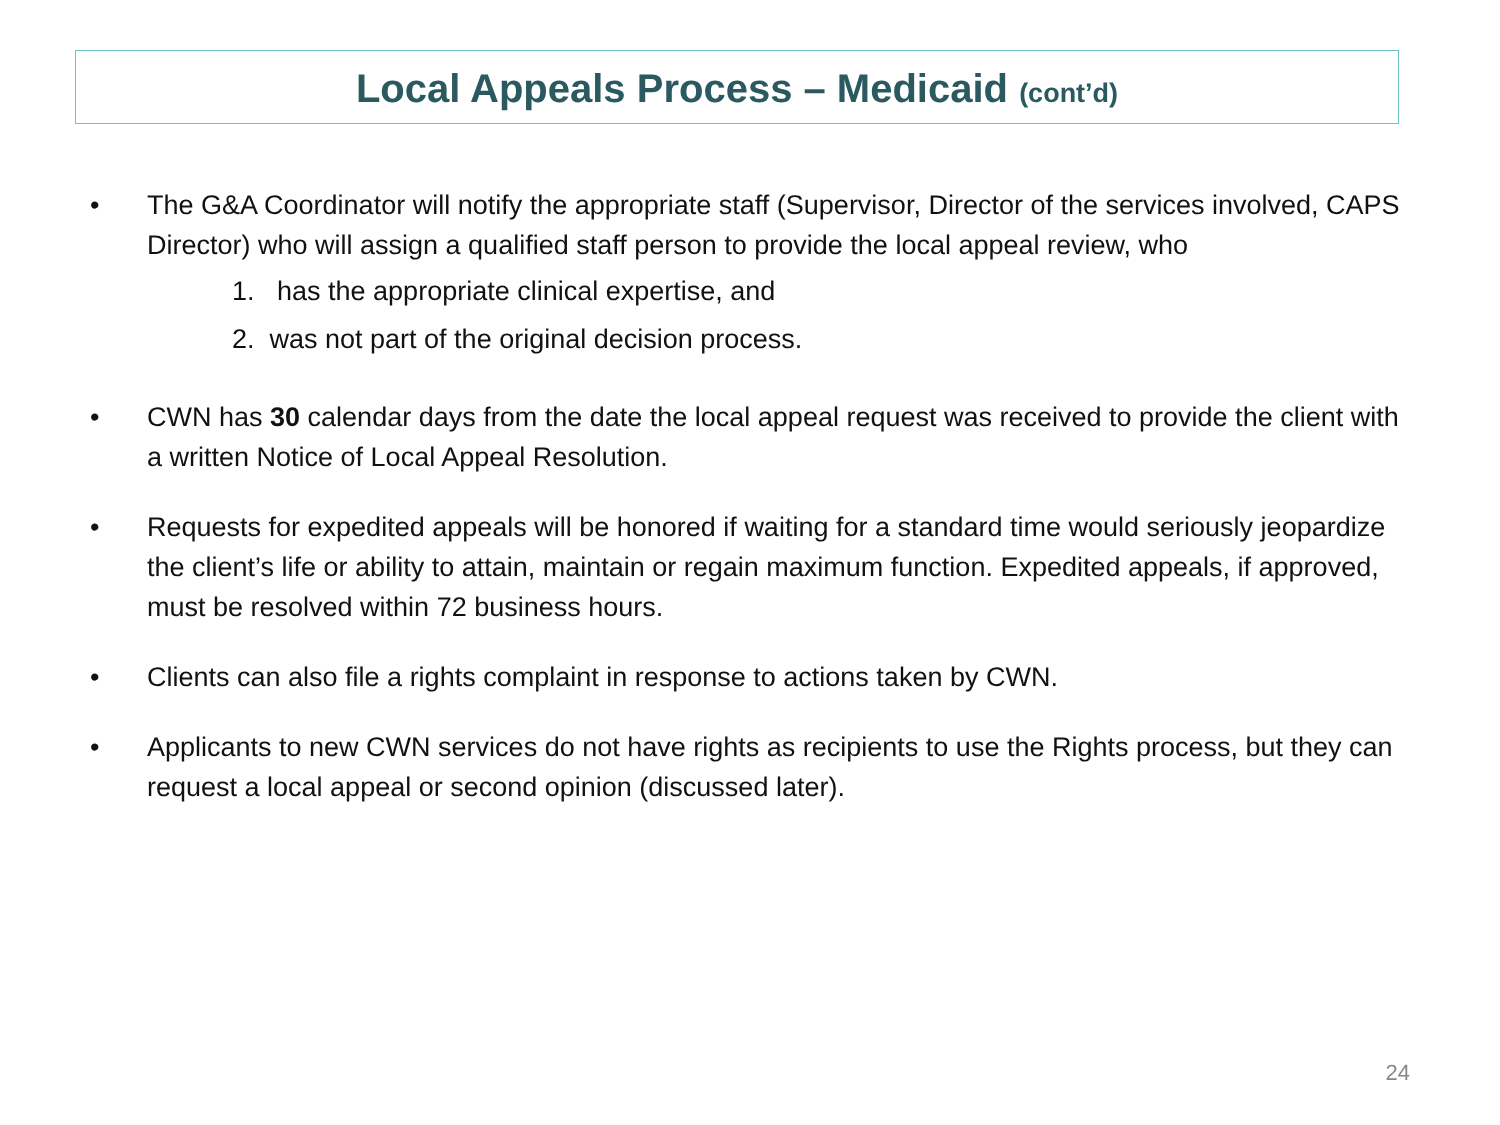Local Appeals Process – Medicaid (cont’d)
• The G&A Coordinator will notify the appropriate staff (Supervisor, Director of the services involved, CAPS Director) who will assign a qualified staff person to provide the local appeal review, who
1. has the appropriate clinical expertise, and
2. was not part of the original decision process.
• CWN has 30 calendar days from the date the local appeal request was received to provide the client with a written Notice of Local Appeal Resolution.
• Requests for expedited appeals will be honored if waiting for a standard time would seriously jeopardize the client’s life or ability to attain, maintain or regain maximum function. Expedited appeals, if approved, must be resolved within 72 business hours.
• Clients can also file a rights complaint in response to actions taken by CWN.
• Applicants to new CWN services do not have rights as recipients to use the Rights process, but they can request a local appeal or second opinion (discussed later).
24